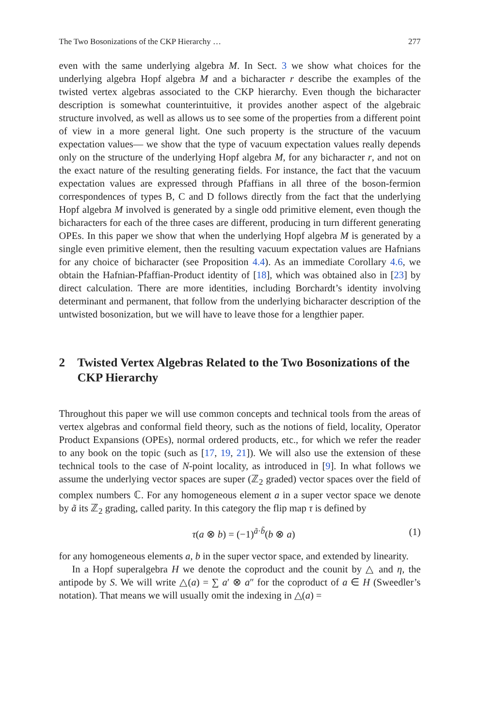The Two Bosonizations of the CKP Hierarchy … 277
even with the same underlying algebra M. In Sect. 3 we show what choices for the underlying algebra Hopf algebra M and a bicharacter r describe the examples of the twisted vertex algebras associated to the CKP hierarchy. Even though the bicharacter description is somewhat counterintuitive, it provides another aspect of the algebraic structure involved, as well as allows us to see some of the properties from a different point of view in a more general light. One such property is the structure of the vacuum expectation values— we show that the type of vacuum expectation values really depends only on the structure of the underlying Hopf algebra M, for any bicharacter r, and not on the exact nature of the resulting generating fields. For instance, the fact that the vacuum expectation values are expressed through Pfaffians in all three of the boson-fermion correspondences of types B, C and D follows directly from the fact that the underlying Hopf algebra M involved is generated by a single odd primitive element, even though the bicharacters for each of the three cases are different, producing in turn different generating OPEs. In this paper we show that when the underlying Hopf algebra M is generated by a single even primitive element, then the resulting vacuum expectation values are Hafnians for any choice of bicharacter (see Proposition 4.4). As an immediate Corollary 4.6, we obtain the Hafnian-Pfaffian-Product identity of [18], which was obtained also in [23] by direct calculation. There are more identities, including Borchardt’s identity involving determinant and permanent, that follow from the underlying bicharacter description of the untwisted bosonization, but we will have to leave those for a lengthier paper.
2 Twisted Vertex Algebras Related to the Two Bosonizations of the CKP Hierarchy
Throughout this paper we will use common concepts and technical tools from the areas of vertex algebras and conformal field theory, such as the notions of field, locality, Operator Product Expansions (OPEs), normal ordered products, etc., for which we refer the reader to any book on the topic (such as [17, 19, 21]). We will also use the extension of these technical tools to the case of N-point locality, as introduced in [9]. In what follows we assume the underlying vector spaces are super (ℤ<sub>2</sub> graded) vector spaces over the field of complex numbers ℂ. For any homogeneous element a in a super vector space we denote by ã its ℤ<sub>2</sub> grading, called parity. In this category the flip map τ is defined by
τ(a ⊗ b) = (−1)<sup>ã·b̃</sup>(b ⊗ a) (1)
for any homogeneous elements a, b in the super vector space, and extended by linearity.
In a Hopf superalgebra H we denote the coproduct and the counit by △ and η, the antipode by S. We will write △(a) = ∑ a′ ⊗ a″ for the coproduct of a ∈ H (Sweedler’s notation). That means we will usually omit the indexing in △(a) =